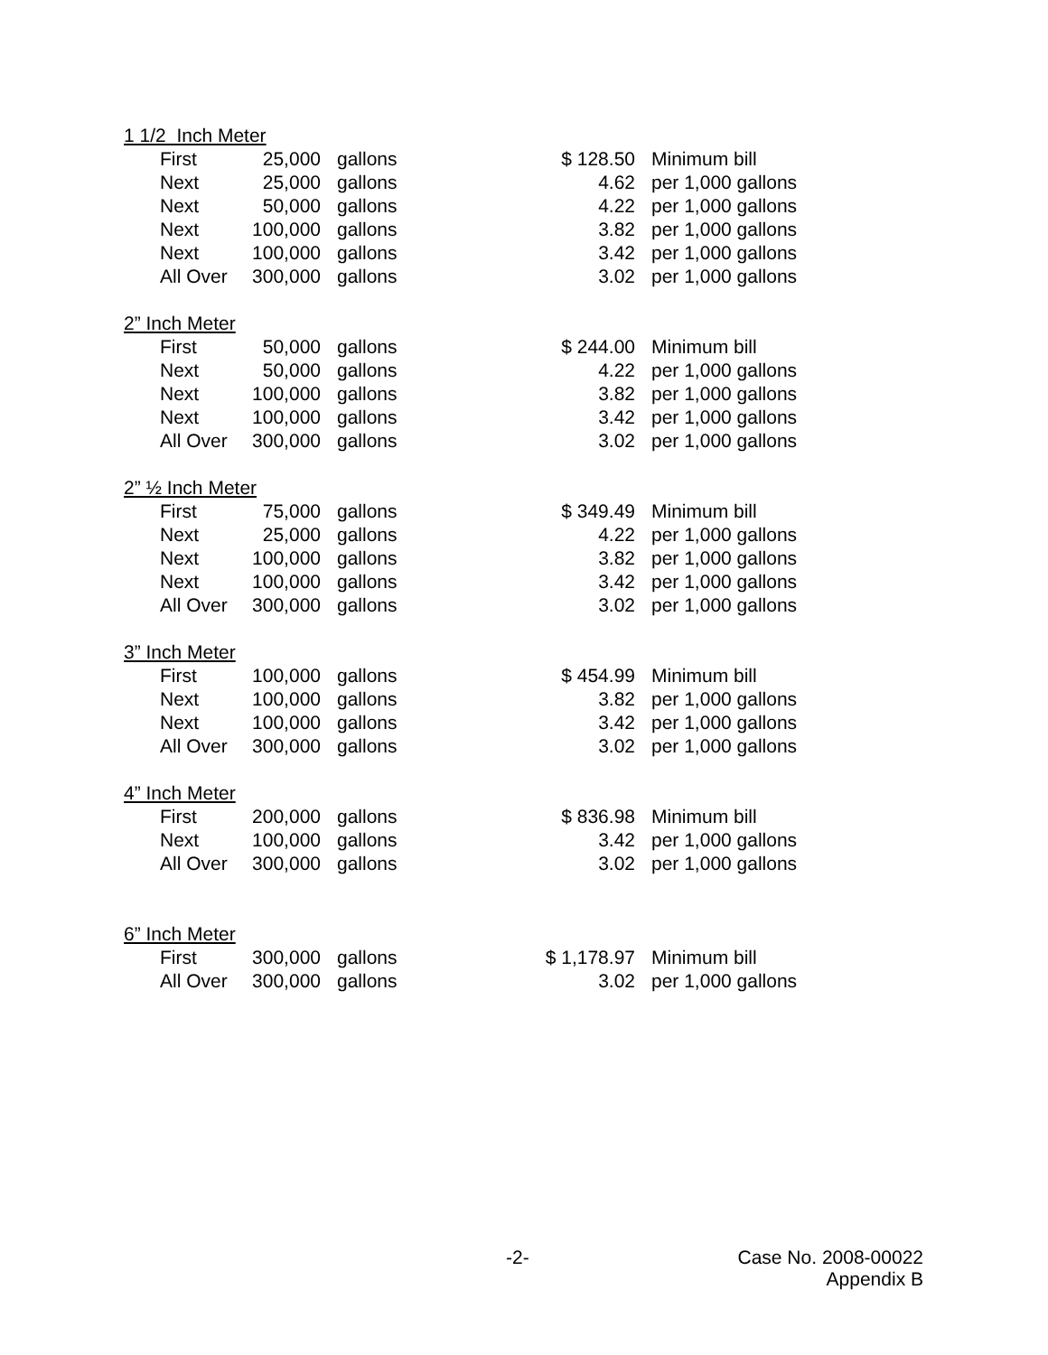1 1/2 Inch Meter
| | First | 25,000 | gallons | $ 128.50 | Minimum bill |
| | Next | 25,000 | gallons | 4.62 | per 1,000 gallons |
| | Next | 50,000 | gallons | 4.22 | per 1,000 gallons |
| | Next | 100,000 | gallons | 3.82 | per 1,000 gallons |
| | Next | 100,000 | gallons | 3.42 | per 1,000 gallons |
| | All Over | 300,000 | gallons | 3.02 | per 1,000 gallons |
2” Inch Meter
| | First | 50,000 | gallons | $ 244.00 | Minimum bill |
| | Next | 50,000 | gallons | 4.22 | per 1,000 gallons |
| | Next | 100,000 | gallons | 3.82 | per 1,000 gallons |
| | Next | 100,000 | gallons | 3.42 | per 1,000 gallons |
| | All Over | 300,000 | gallons | 3.02 | per 1,000 gallons |
2” ½ Inch Meter
| | First | 75,000 | gallons | $ 349.49 | Minimum bill |
| | Next | 25,000 | gallons | 4.22 | per 1,000 gallons |
| | Next | 100,000 | gallons | 3.82 | per 1,000 gallons |
| | Next | 100,000 | gallons | 3.42 | per 1,000 gallons |
| | All Over | 300,000 | gallons | 3.02 | per 1,000 gallons |
3” Inch Meter
| | First | 100,000 | gallons | $ 454.99 | Minimum bill |
| | Next | 100,000 | gallons | 3.82 | per 1,000 gallons |
| | Next | 100,000 | gallons | 3.42 | per 1,000 gallons |
| | All Over | 300,000 | gallons | 3.02 | per 1,000 gallons |
4” Inch Meter
| | First | 200,000 | gallons | $ 836.98 | Minimum bill |
| | Next | 100,000 | gallons | 3.42 | per 1,000 gallons |
| | All Over | 300,000 | gallons | 3.02 | per 1,000 gallons |
6” Inch Meter
| | First | 300,000 | gallons | $ 1,178.97 | Minimum bill |
| | All Over | 300,000 | gallons | 3.02 | per 1,000 gallons |
-2-
Case No. 2008-00022
Appendix B